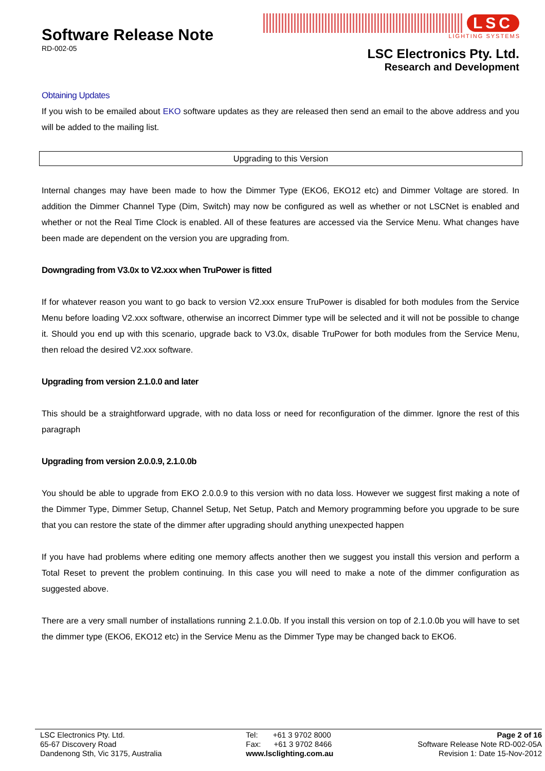Software Release Note
RD-002-05
LSC
LIGHTING SYSTEMS
LSC Electronics Pty. Ltd.
Research and Development
Obtaining Updates
If you wish to be emailed about EKO software updates as they are released then send an email to the above address and you will be added to the mailing list.
Upgrading to this Version
Internal changes may have been made to how the Dimmer Type (EKO6, EKO12 etc) and Dimmer Voltage are stored. In addition the Dimmer Channel Type (Dim, Switch) may now be configured as well as whether or not LSCNet is enabled and whether or not the Real Time Clock is enabled. All of these features are accessed via the Service Menu. What changes have been made are dependent on the version you are upgrading from.
Downgrading from V3.0x to V2.xxx when TruPower is fitted
If for whatever reason you want to go back to version V2.xxx ensure TruPower is disabled for both modules from the Service Menu before loading V2.xxx software, otherwise an incorrect Dimmer type will be selected and it will not be possible to change it. Should you end up with this scenario, upgrade back to V3.0x, disable TruPower for both modules from the Service Menu, then reload the desired V2.xxx software.
Upgrading from version 2.1.0.0 and later
This should be a straightforward upgrade, with no data loss or need for reconfiguration of the dimmer. Ignore the rest of this paragraph
Upgrading from version 2.0.0.9, 2.1.0.0b
You should be able to upgrade from EKO 2.0.0.9 to this version with no data loss. However we suggest first making a note of the Dimmer Type, Dimmer Setup, Channel Setup, Net Setup, Patch and Memory programming before you upgrade to be sure that you can restore the state of the dimmer after upgrading should anything unexpected happen
If you have had problems where editing one memory affects another then we suggest you install this version and perform a Total Reset to prevent the problem continuing. In this case you will need to make a note of the dimmer configuration as suggested above.
There are a very small number of installations running 2.1.0.0b. If you install this version on top of 2.1.0.0b you will have to set the dimmer type (EKO6, EKO12 etc) in the Service Menu as the Dimmer Type may be changed back to EKO6.
LSC Electronics Pty. Ltd.
65-67 Discovery Road
Dandenong Sth, Vic 3175, Australia
Tel: +61 3 9702 8000
Fax: +61 3 9702 8466
www.lsclighting.com.au
Page 2 of 16
Software Release Note RD-002-05A
Revision 1: Date 15-Nov-2012